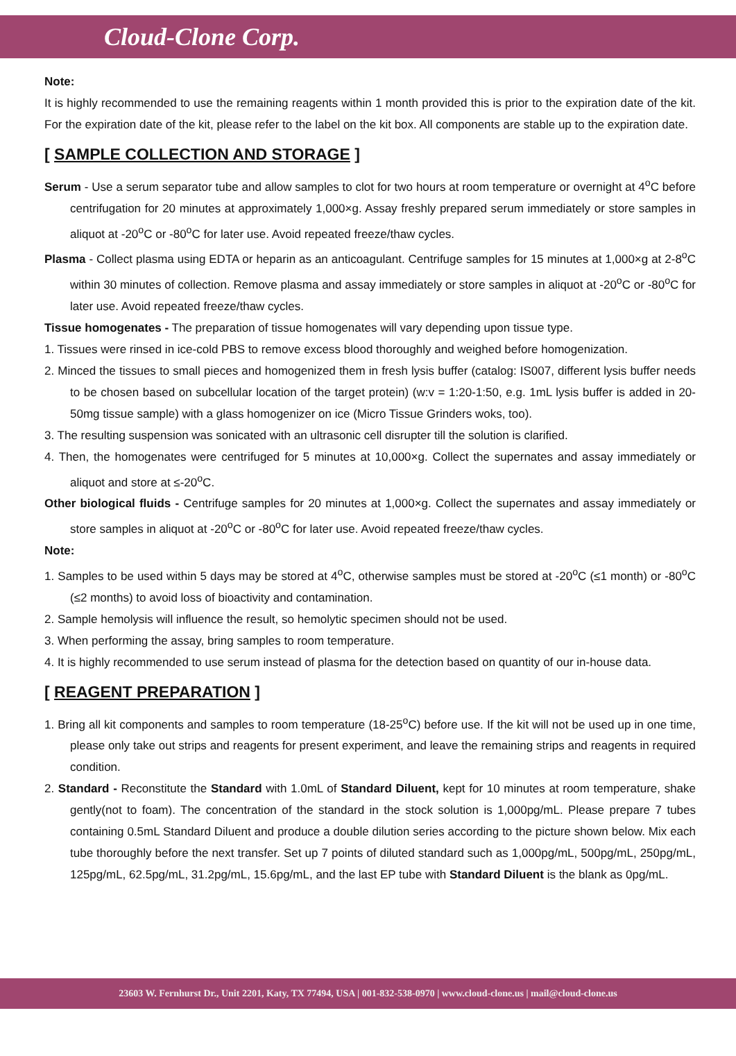Cloud-Clone Corp.
Note:
It is highly recommended to use the remaining reagents within 1 month provided this is prior to the expiration date of the kit. For the expiration date of the kit, please refer to the label on the kit box. All components are stable up to the expiration date.
[ SAMPLE COLLECTION AND STORAGE ]
Serum - Use a serum separator tube and allow samples to clot for two hours at room temperature or overnight at 4<sup>o</sup>C before centrifugation for 20 minutes at approximately 1,000×g. Assay freshly prepared serum immediately or store samples in aliquot at -20<sup>o</sup>C or -80<sup>o</sup>C for later use. Avoid repeated freeze/thaw cycles.
Plasma - Collect plasma using EDTA or heparin as an anticoagulant. Centrifuge samples for 15 minutes at 1,000×g at 2-8<sup>o</sup>C within 30 minutes of collection. Remove plasma and assay immediately or store samples in aliquot at -20<sup>o</sup>C or -80<sup>o</sup>C for later use. Avoid repeated freeze/thaw cycles.
Tissue homogenates - The preparation of tissue homogenates will vary depending upon tissue type.
1. Tissues were rinsed in ice-cold PBS to remove excess blood thoroughly and weighed before homogenization.
2. Minced the tissues to small pieces and homogenized them in fresh lysis buffer (catalog: IS007, different lysis buffer needs to be chosen based on subcellular location of the target protein) (w:v = 1:20-1:50, e.g. 1mL lysis buffer is added in 20-50mg tissue sample) with a glass homogenizer on ice (Micro Tissue Grinders woks, too).
3. The resulting suspension was sonicated with an ultrasonic cell disrupter till the solution is clarified.
4. Then, the homogenates were centrifuged for 5 minutes at 10,000×g. Collect the supernates and assay immediately or aliquot and store at ≤-20<sup>o</sup>C.
Other biological fluids - Centrifuge samples for 20 minutes at 1,000×g. Collect the supernates and assay immediately or store samples in aliquot at -20<sup>o</sup>C or -80<sup>o</sup>C for later use. Avoid repeated freeze/thaw cycles.
Note:
1. Samples to be used within 5 days may be stored at 4<sup>o</sup>C, otherwise samples must be stored at -20<sup>o</sup>C (≤1 month) or -80<sup>o</sup>C (≤2 months) to avoid loss of bioactivity and contamination.
2. Sample hemolysis will influence the result, so hemolytic specimen should not be used.
3. When performing the assay, bring samples to room temperature.
4. It is highly recommended to use serum instead of plasma for the detection based on quantity of our in-house data.
[ REAGENT PREPARATION ]
1. Bring all kit components and samples to room temperature (18-25<sup>o</sup>C) before use. If the kit will not be used up in one time, please only take out strips and reagents for present experiment, and leave the remaining strips and reagents in required condition.
2. Standard - Reconstitute the Standard with 1.0mL of Standard Diluent, kept for 10 minutes at room temperature, shake gently(not to foam). The concentration of the standard in the stock solution is 1,000pg/mL. Please prepare 7 tubes containing 0.5mL Standard Diluent and produce a double dilution series according to the picture shown below. Mix each tube thoroughly before the next transfer. Set up 7 points of diluted standard such as 1,000pg/mL, 500pg/mL, 250pg/mL, 125pg/mL, 62.5pg/mL, 31.2pg/mL, 15.6pg/mL, and the last EP tube with Standard Diluent is the blank as 0pg/mL.
23603 W. Fernhurst Dr., Unit 2201, Katy, TX 77494, USA | 001-832-538-0970 | www.cloud-clone.us | mail@cloud-clone.us